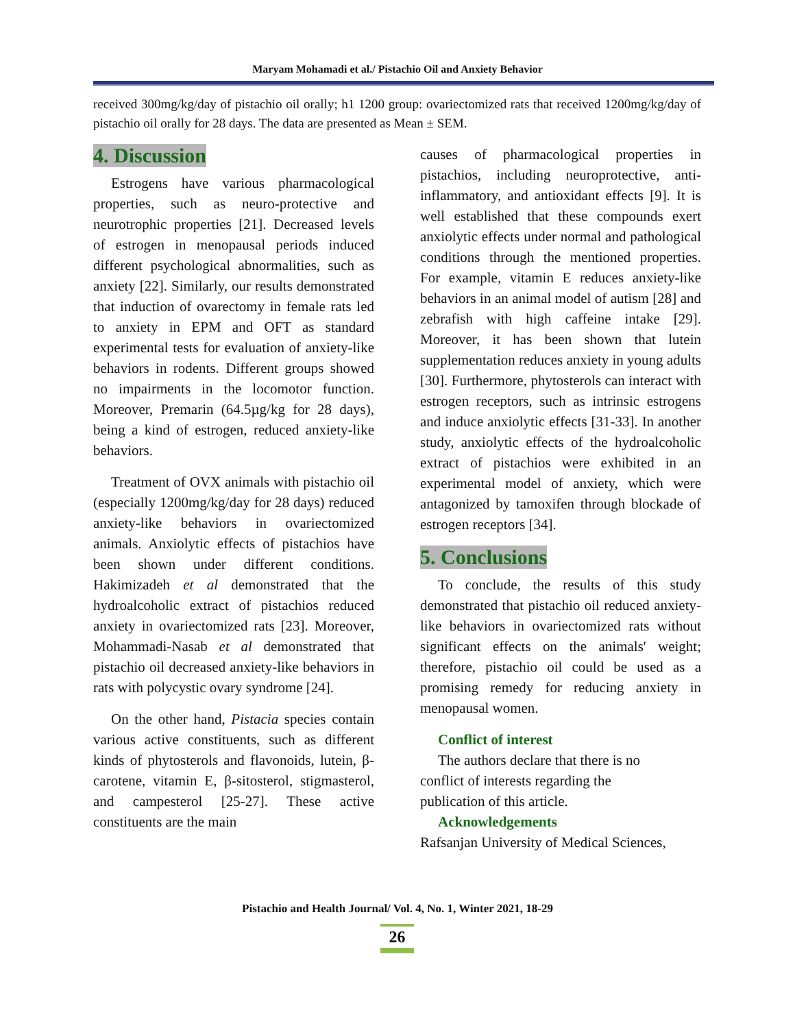Maryam Mohamadi et al./ Pistachio Oil and Anxiety Behavior
received 300mg/kg/day of pistachio oil orally; h1 1200 group: ovariectomized rats that received 1200mg/kg/day of pistachio oil orally for 28 days. The data are presented as Mean ± SEM.
4. Discussion
Estrogens have various pharmacological properties, such as neuro-protective and neurotrophic properties [21]. Decreased levels of estrogen in menopausal periods induced different psychological abnormalities, such as anxiety [22]. Similarly, our results demonstrated that induction of ovarectomy in female rats led to anxiety in EPM and OFT as standard experimental tests for evaluation of anxiety-like behaviors in rodents. Different groups showed no impairments in the locomotor function. Moreover, Premarin (64.5µg/kg for 28 days), being a kind of estrogen, reduced anxiety-like behaviors.
Treatment of OVX animals with pistachio oil (especially 1200mg/kg/day for 28 days) reduced anxiety-like behaviors in ovariectomized animals. Anxiolytic effects of pistachios have been shown under different conditions. Hakimizadeh et al demonstrated that the hydroalcoholic extract of pistachios reduced anxiety in ovariectomized rats [23]. Moreover, Mohammadi-Nasab et al demonstrated that pistachio oil decreased anxiety-like behaviors in rats with polycystic ovary syndrome [24].
On the other hand, Pistacia species contain various active constituents, such as different kinds of phytosterols and flavonoids, lutein, β-carotene, vitamin E, β-sitosterol, stigmasterol, and campesterol [25-27]. These active constituents are the main
causes of pharmacological properties in pistachios, including neuroprotective, anti-inflammatory, and antioxidant effects [9]. It is well established that these compounds exert anxiolytic effects under normal and pathological conditions through the mentioned properties. For example, vitamin E reduces anxiety-like behaviors in an animal model of autism [28] and zebrafish with high caffeine intake [29]. Moreover, it has been shown that lutein supplementation reduces anxiety in young adults [30]. Furthermore, phytosterols can interact with estrogen receptors, such as intrinsic estrogens and induce anxiolytic effects [31-33]. In another study, anxiolytic effects of the hydroalcoholic extract of pistachios were exhibited in an experimental model of anxiety, which were antagonized by tamoxifen through blockade of estrogen receptors [34].
5. Conclusions
To conclude, the results of this study demonstrated that pistachio oil reduced anxiety-like behaviors in ovariectomized rats without significant effects on the animals' weight; therefore, pistachio oil could be used as a promising remedy for reducing anxiety in menopausal women.
Conflict of interest
The authors declare that there is no
conflict of interests regarding the
publication of this article.
Acknowledgements
Rafsanjan University of Medical Sciences,
Pistachio and Health Journal/ Vol. 4, No. 1, Winter 2021, 18-29
26